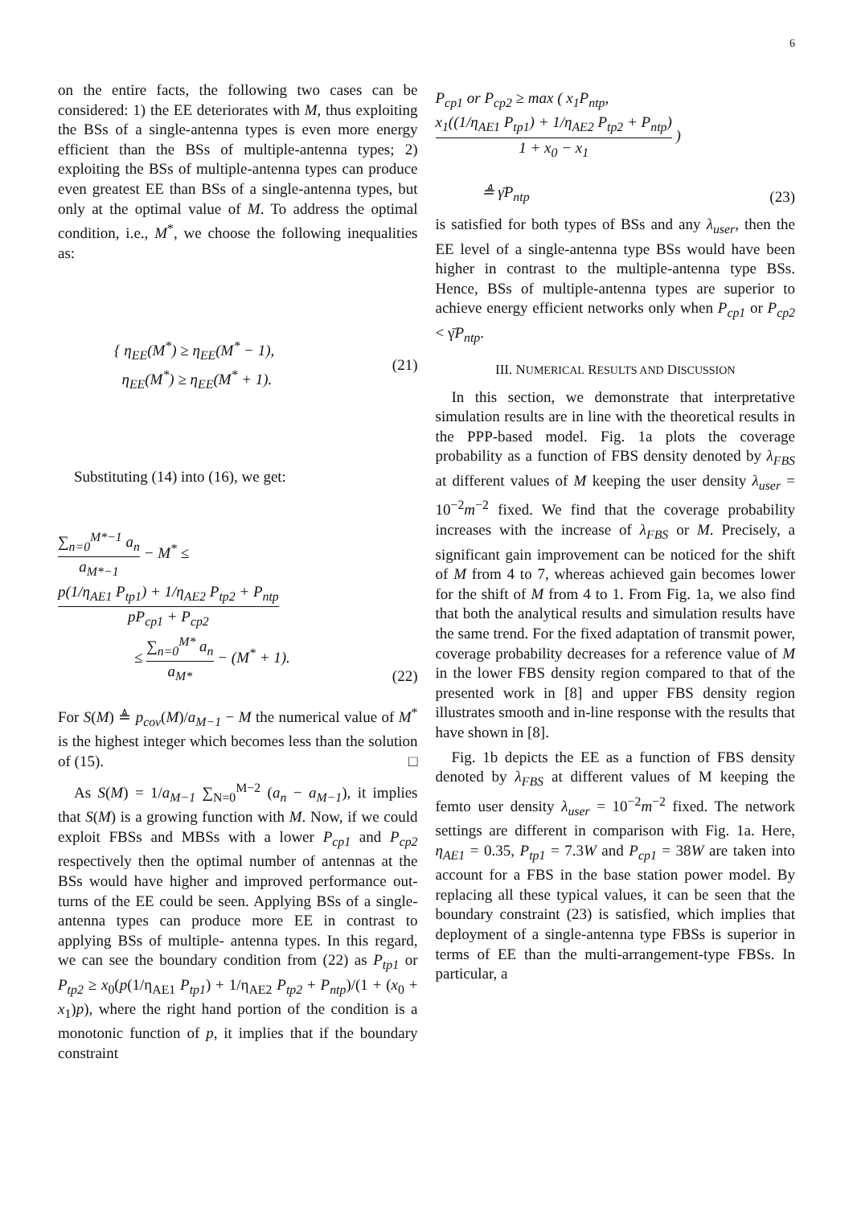6
on the entire facts, the following two cases can be considered: 1) the EE deteriorates with M, thus exploiting the BSs of a single-antenna types is even more energy efficient than the BSs of multiple-antenna types; 2) exploiting the BSs of multiple-antenna types can produce even greatest EE than BSs of a single-antenna types, but only at the optimal value of M. To address the optimal condition, i.e., M<sup>*</sup>, we choose the following inequalities as:
{ η<sub>EE</sub>(M<sup>*</sup>) ≥ η<sub>EE</sub>(M<sup>*</sup> − 1),
η<sub>EE</sub>(M<sup>*</sup>) ≥ η<sub>EE</sub>(M<sup>*</sup> + 1).
(21)
Substituting (14) into (16), we get:
∑<sub>n=0</sub><sup>M*−1</sup> a<sub>n</sub> a<sub>M*−1</sub> − M<sup>*</sup> ≤ p(1/η<sub>AE1</sub> P<sub>tp1</sub>) + 1/η<sub>AE2</sub> P<sub>tp2</sub> + P<sub>ntp</sub> pP<sub>cp1</sub> + P<sub>cp2</sub>
≤ ∑<sub>n=0</sub><sup>M*</sup> a<sub>n</sub> a<sub>M*</sub> − (M<sup>*</sup> + 1).
(22)
For S(M) ≜ p<sub>cov</sub>(M)/a<sub>M−1</sub> − M the numerical value of M<sup>*</sup> is the highest integer which becomes less than the solution of (15). □
As S(M) = 1/a<sub>M−1</sub> ∑<sub>N=0</sub><sup>M−2</sup> (a<sub>n</sub> − a<sub>M−1</sub>), it implies that S(M) is a growing function with M. Now, if we could exploit FBSs and MBSs with a lower P<sub>cp1</sub> and P<sub>cp2</sub> respectively then the optimal number of antennas at the BSs would have higher and improved performance out-turns of the EE could be seen. Applying BSs of a single- antenna types can produce more EE in contrast to applying BSs of multiple- antenna types. In this regard, we can see the boundary condition from (22) as P<sub>tp1</sub> or P<sub>tp2</sub> ≥ x<sub>0</sub>(p(1/η<sub>AE1</sub> P<sub>tp1</sub>) + 1/η<sub>AE2</sub> P<sub>tp2</sub> + P<sub>ntp</sub>)/(1 + (x<sub>0</sub> + x<sub>1</sub>)p), where the right hand portion of the condition is a monotonic function of p, it implies that if the boundary constraint
P<sub>cp1</sub> or P<sub>cp2</sub> ≥ max ( x<sub>1</sub>P<sub>ntp</sub>, x<sub>1</sub>((1/η<sub>AE1</sub> P<sub>tp1</sub>) + 1/η<sub>AE2</sub> P<sub>tp2</sub> + P<sub>ntp</sub>) 1 + x<sub>0</sub> − x<sub>1</sub> )
≜ γ̄P<sub>ntp</sub>
(23)
is satisfied for both types of BSs and any λ<sub>user</sub>, then the EE level of a single-antenna type BSs would have been higher in contrast to the multiple-antenna type BSs. Hence, BSs of multiple-antenna types are superior to achieve energy efficient networks only when P<sub>cp1</sub> or P<sub>cp2</sub> < γ̄P<sub>ntp</sub>.
III. NUMERICAL RESULTS AND DISCUSSION
In this section, we demonstrate that interpretative simulation results are in line with the theoretical results in the PPP-based model. Fig. 1a plots the coverage probability as a function of FBS density denoted by λ<sub>FBS</sub> at different values of M keeping the user density λ<sub>user</sub> = 10<sup>−2</sup>m<sup>−2</sup> fixed. We find that the coverage probability increases with the increase of λ<sub>FBS</sub> or M. Precisely, a significant gain improvement can be noticed for the shift of M from 4 to 7, whereas achieved gain becomes lower for the shift of M from 4 to 1. From Fig. 1a, we also find that both the analytical results and simulation results have the same trend. For the fixed adaptation of transmit power, coverage probability decreases for a reference value of M in the lower FBS density region compared to that of the presented work in [8] and upper FBS density region illustrates smooth and in-line response with the results that have shown in [8].
Fig. 1b depicts the EE as a function of FBS density denoted by λ<sub>FBS</sub> at different values of M keeping the femto user density λ<sub>user</sub> = 10<sup>−2</sup>m<sup>−2</sup> fixed. The network settings are different in comparison with Fig. 1a. Here, η<sub>AE1</sub> = 0.35, P<sub>tp1</sub> = 7.3W and P<sub>cp1</sub> = 38W are taken into account for a FBS in the base station power model. By replacing all these typical values, it can be seen that the boundary constraint (23) is satisfied, which implies that deployment of a single-antenna type FBSs is superior in terms of EE than the multi-arrangement-type FBSs. In particular, a